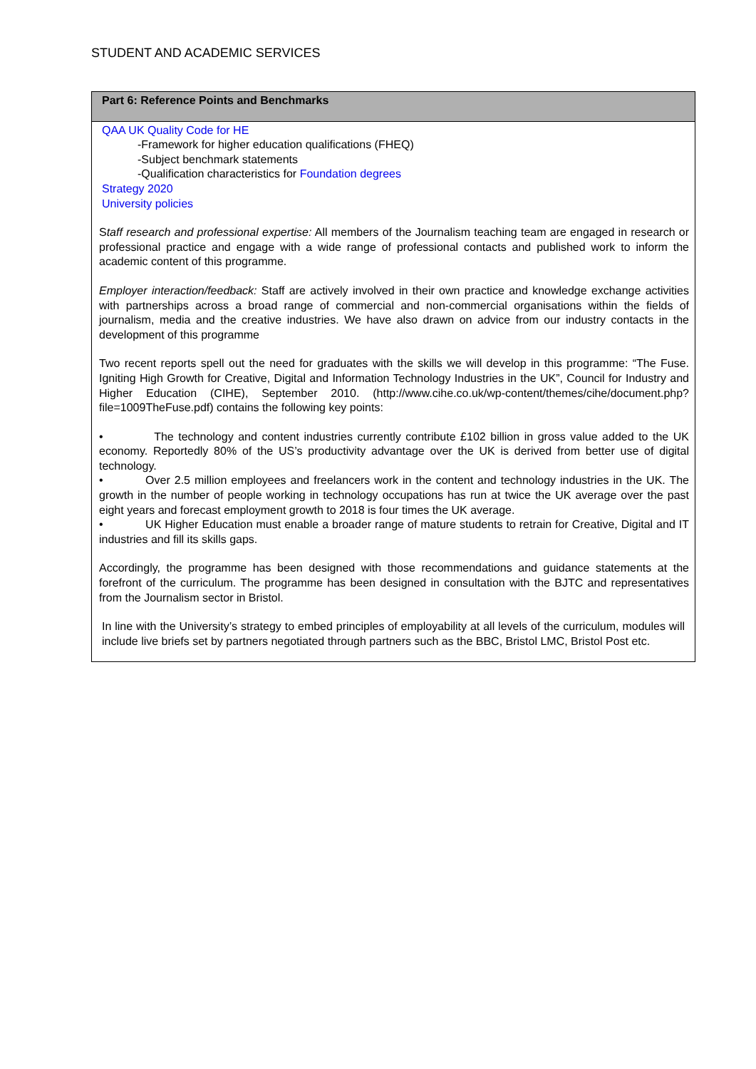STUDENT AND ACADEMIC SERVICES
| Part 6: Reference Points and Benchmarks |
| --- |
| QAA UK Quality Code for HE -Framework for higher education qualifications (FHEQ) -Subject benchmark statements -Qualification characteristics for Foundation degrees Strategy 2020 University policies S taff research and professional expertise: All members of the Journalism teaching team are engaged in research or professional practice and engage with a wide range of professional contacts and published work to inform the academic content of this programme. Employer interaction/feedback: Staff are actively involved in their own practice and knowledge exchange activities with partnerships across a broad range of commercial and non-commercial organisations within the fields of journalism, media and the creative industries. We have also drawn on advice from our industry contacts in the development of this programme Two recent reports spell out the need for graduates with the skills we will develop in this programme: “The Fuse. Igniting High Growth for Creative, Digital and Information Technology Industries in the UK”, Council for Industry and Higher Education (CIHE), September 2010. (http://www.cihe.co.uk/wp-content/themes/cihe/document.php?file=1009TheFuse.pdf) contains the following key points: • The technology and content industries currently contribute £102 billion in gross value added to the UK economy. Reportedly 80% of the US’s productivity advantage over the UK is derived from better use of digital technology. • Over 2.5 million employees and freelancers work in the content and technology industries in the UK. The growth in the number of people working in technology occupations has run at twice the UK average over the past eight years and forecast employment growth to 2018 is four times the UK average. • UK Higher Education must enable a broader range of mature students to retrain for Creative, Digital and IT industries and fill its skills gaps. Accordingly, the programme has been designed with those recommendations and guidance statements at the forefront of the curriculum. The programme has been designed in consultation with the BJTC and representatives from the Journalism sector in Bristol. In line with the University’s strategy to embed principles of employability at all levels of the curriculum, modules will include live briefs set by partners negotiated through partners such as the BBC, Bristol LMC, Bristol Post etc. |